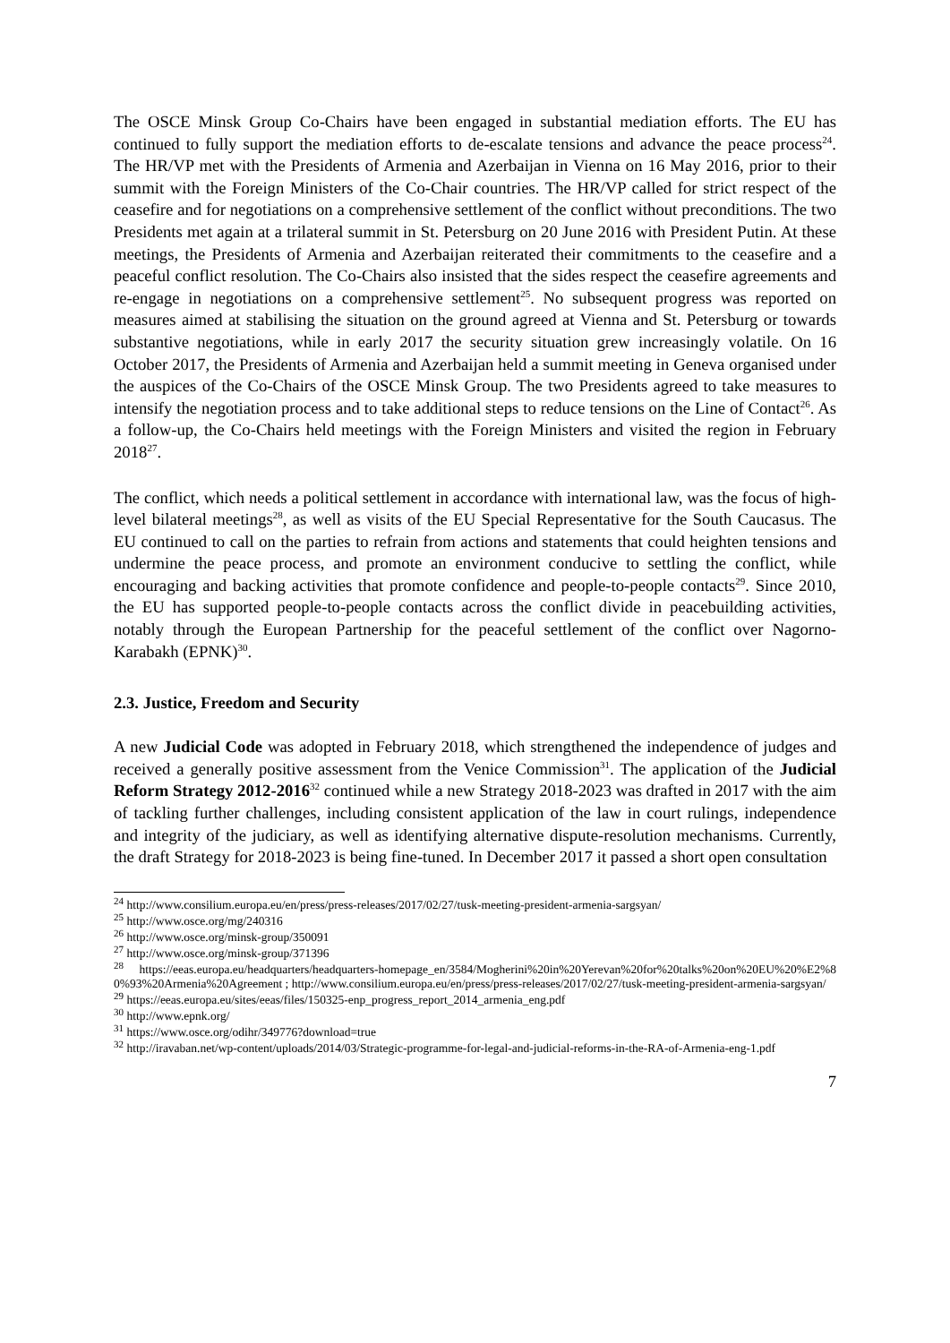The OSCE Minsk Group Co-Chairs have been engaged in substantial mediation efforts. The EU has continued to fully support the mediation efforts to de-escalate tensions and advance the peace process<sup>24</sup>. The HR/VP met with the Presidents of Armenia and Azerbaijan in Vienna on 16 May 2016, prior to their summit with the Foreign Ministers of the Co-Chair countries. The HR/VP called for strict respect of the ceasefire and for negotiations on a comprehensive settlement of the conflict without preconditions. The two Presidents met again at a trilateral summit in St. Petersburg on 20 June 2016 with President Putin. At these meetings, the Presidents of Armenia and Azerbaijan reiterated their commitments to the ceasefire and a peaceful conflict resolution. The Co-Chairs also insisted that the sides respect the ceasefire agreements and re-engage in negotiations on a comprehensive settlement<sup>25</sup>. No subsequent progress was reported on measures aimed at stabilising the situation on the ground agreed at Vienna and St. Petersburg or towards substantive negotiations, while in early 2017 the security situation grew increasingly volatile. On 16 October 2017, the Presidents of Armenia and Azerbaijan held a summit meeting in Geneva organised under the auspices of the Co-Chairs of the OSCE Minsk Group. The two Presidents agreed to take measures to intensify the negotiation process and to take additional steps to reduce tensions on the Line of Contact<sup>26</sup>. As a follow-up, the Co-Chairs held meetings with the Foreign Ministers and visited the region in February 2018<sup>27</sup>.
The conflict, which needs a political settlement in accordance with international law, was the focus of high-level bilateral meetings<sup>28</sup>, as well as visits of the EU Special Representative for the South Caucasus. The EU continued to call on the parties to refrain from actions and statements that could heighten tensions and undermine the peace process, and promote an environment conducive to settling the conflict, while encouraging and backing activities that promote confidence and people-to-people contacts<sup>29</sup>. Since 2010, the EU has supported people-to-people contacts across the conflict divide in peacebuilding activities, notably through the European Partnership for the peaceful settlement of the conflict over Nagorno-Karabakh (EPNK)<sup>30</sup>.
2.3. Justice, Freedom and Security
A new Judicial Code was adopted in February 2018, which strengthened the independence of judges and received a generally positive assessment from the Venice Commission<sup>31</sup>. The application of the Judicial Reform Strategy 2012-2016<sup>32</sup> continued while a new Strategy 2018-2023 was drafted in 2017 with the aim of tackling further challenges, including consistent application of the law in court rulings, independence and integrity of the judiciary, as well as identifying alternative dispute-resolution mechanisms. Currently, the draft Strategy for 2018-2023 is being fine-tuned. In December 2017 it passed a short open consultation
<sup>24</sup> http://www.consilium.europa.eu/en/press/press-releases/2017/02/27/tusk-meeting-president-armenia-sargsyan/
<sup>25</sup> http://www.osce.org/mg/240316
<sup>26</sup> http://www.osce.org/minsk-group/350091
<sup>27</sup> http://www.osce.org/minsk-group/371396
<sup>28</sup> https://eeas.europa.eu/headquarters/headquarters-homepage_en/3584/Mogherini%20in%20Yerevan%20for%20talks%20on%20EU%20%E2%80%93%20Armenia%20Agreement ; http://www.consilium.europa.eu/en/press/press-releases/2017/02/27/tusk-meeting-president-armenia-sargsyan/
<sup>29</sup> https://eeas.europa.eu/sites/eeas/files/150325-enp_progress_report_2014_armenia_eng.pdf
<sup>30</sup> http://www.epnk.org/
<sup>31</sup> https://www.osce.org/odihr/349776?download=true
<sup>32</sup> http://iravaban.net/wp-content/uploads/2014/03/Strategic-programme-for-legal-and-judicial-reforms-in-the-RA-of-Armenia-eng-1.pdf
7